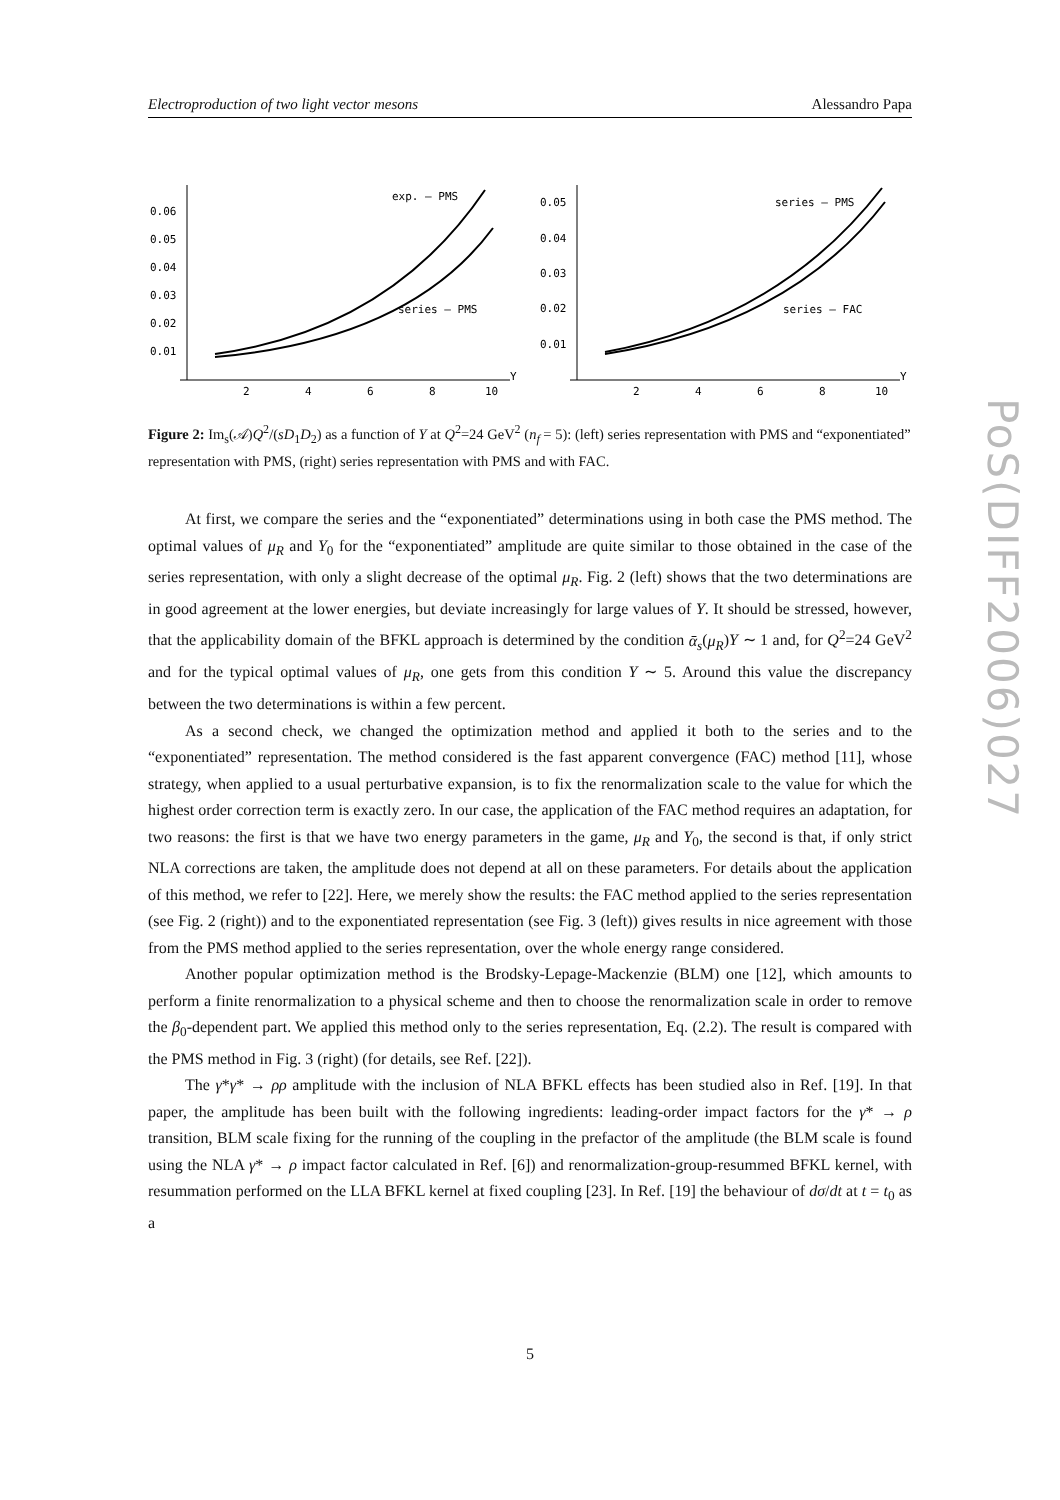Electroproduction of two light vector mesons Alessandro Papa
0.06
0.05
0.04
0.03
0.02
0.01
2
4
6
8
10
Y
exp. – PMS
series – PMS
0.05
0.04
0.03
0.02
0.01
2
4
6
8
10
Y
series – PMS
series – FAC
Figure 2: Im<sub>s</sub>(𝒜)Q<sup>2</sup>/(sD<sub>1</sub>D<sub>2</sub>) as a function of Y at Q<sup>2</sup>=24 GeV<sup>2</sup> (n<sub>f</sub> = 5): (left) series representation with PMS and “exponentiated” representation with PMS, (right) series representation with PMS and with FAC.
At first, we compare the series and the “exponentiated” determinations using in both case the PMS method. The optimal values of μ<sub>R</sub> and Y<sub>0</sub> for the “exponentiated” amplitude are quite similar to those obtained in the case of the series representation, with only a slight decrease of the optimal μ<sub>R</sub>. Fig. 2 (left) shows that the two determinations are in good agreement at the lower energies, but deviate increasingly for large values of Y. It should be stressed, however, that the applicability domain of the BFKL approach is determined by the condition ᾱ<sub>s</sub>(μ<sub>R</sub>)Y ∼ 1 and, for Q<sup>2</sup>=24 GeV<sup>2</sup> and for the typical optimal values of μ<sub>R</sub>, one gets from this condition Y ∼ 5. Around this value the discrepancy between the two determinations is within a few percent.
As a second check, we changed the optimization method and applied it both to the series and to the “exponentiated” representation. The method considered is the fast apparent convergence (FAC) method [11], whose strategy, when applied to a usual perturbative expansion, is to fix the renormalization scale to the value for which the highest order correction term is exactly zero. In our case, the application of the FAC method requires an adaptation, for two reasons: the first is that we have two energy parameters in the game, μ<sub>R</sub> and Y<sub>0</sub>, the second is that, if only strict NLA corrections are taken, the amplitude does not depend at all on these parameters. For details about the application of this method, we refer to [22]. Here, we merely show the results: the FAC method applied to the series representation (see Fig. 2 (right)) and to the exponentiated representation (see Fig. 3 (left)) gives results in nice agreement with those from the PMS method applied to the series representation, over the whole energy range considered.
Another popular optimization method is the Brodsky-Lepage-Mackenzie (BLM) one [12], which amounts to perform a finite renormalization to a physical scheme and then to choose the renormalization scale in order to remove the β<sub>0</sub>-dependent part. We applied this method only to the series representation, Eq. (2.2). The result is compared with the PMS method in Fig. 3 (right) (for details, see Ref. [22]).
The γ*γ* → ρρ amplitude with the inclusion of NLA BFKL effects has been studied also in Ref. [19]. In that paper, the amplitude has been built with the following ingredients: leading-order impact factors for the γ* → ρ transition, BLM scale fixing for the running of the coupling in the prefactor of the amplitude (the BLM scale is found using the NLA γ* → ρ impact factor calculated in Ref. [6]) and renormalization-group-resummed BFKL kernel, with resummation performed on the LLA BFKL kernel at fixed coupling [23]. In Ref. [19] the behaviour of dσ/dt at t = t<sub>0</sub> as a
5
PoS(DIFF2006)027